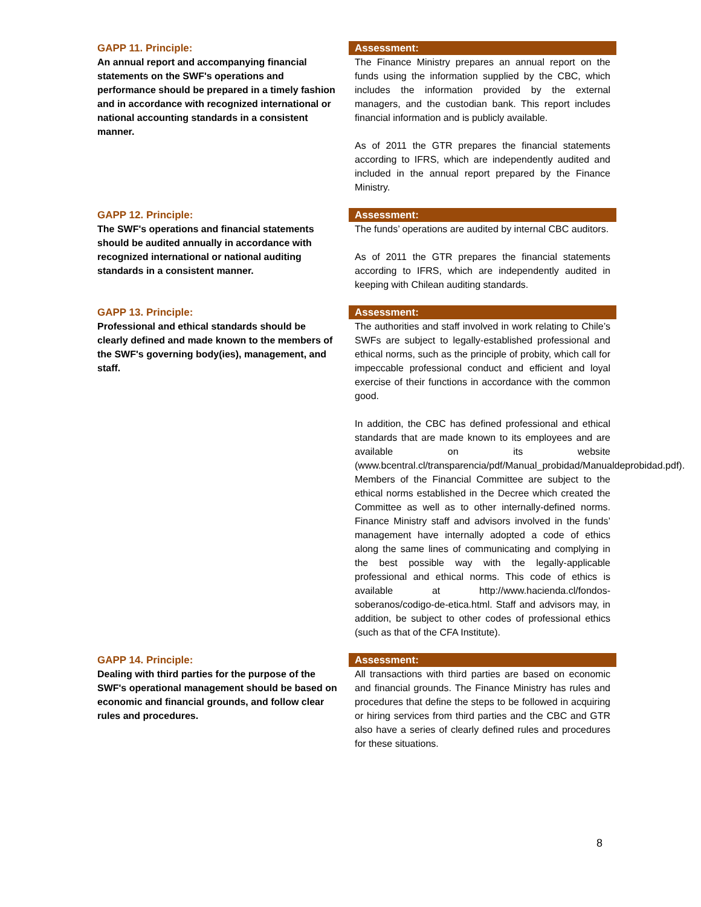GAPP 11. Principle:
An annual report and accompanying financial statements on the SWF's operations and performance should be prepared in a timely fashion and in accordance with recognized international or national accounting standards in a consistent manner.
Assessment:
The Finance Ministry prepares an annual report on the funds using the information supplied by the CBC, which includes the information provided by the external managers, and the custodian bank. This report includes financial information and is publicly available.
As of 2011 the GTR prepares the financial statements according to IFRS, which are independently audited and included in the annual report prepared by the Finance Ministry.
GAPP 12. Principle:
The SWF's operations and financial statements should be audited annually in accordance with recognized international or national auditing standards in a consistent manner.
Assessment:
The funds’ operations are audited by internal CBC auditors.
As of 2011 the GTR prepares the financial statements according to IFRS, which are independently audited in keeping with Chilean auditing standards.
GAPP 13. Principle:
Professional and ethical standards should be clearly defined and made known to the members of the SWF's governing body(ies), management, and staff.
Assessment:
The authorities and staff involved in work relating to Chile’s SWFs are subject to legally-established professional and ethical norms, such as the principle of probity, which call for impeccable professional conduct and efficient and loyal exercise of their functions in accordance with the common good.
In addition, the CBC has defined professional and ethical standards that are made known to its employees and are available on its website (www.bcentral.cl/transparencia/pdf/Manual_probidad/Manualdeprobidad.pdf). Members of the Financial Committee are subject to the ethical norms established in the Decree which created the Committee as well as to other internally-defined norms. Finance Ministry staff and advisors involved in the funds’ management have internally adopted a code of ethics along the same lines of communicating and complying in the best possible way with the legally-applicable professional and ethical norms. This code of ethics is available at http://www.hacienda.cl/fondos-soberanos/codigo-de-etica.html. Staff and advisors may, in addition, be subject to other codes of professional ethics (such as that of the CFA Institute).
GAPP 14. Principle:
Dealing with third parties for the purpose of the SWF's operational management should be based on economic and financial grounds, and follow clear rules and procedures.
Assessment:
All transactions with third parties are based on economic and financial grounds. The Finance Ministry has rules and procedures that define the steps to be followed in acquiring or hiring services from third parties and the CBC and GTR also have a series of clearly defined rules and procedures for these situations.
8